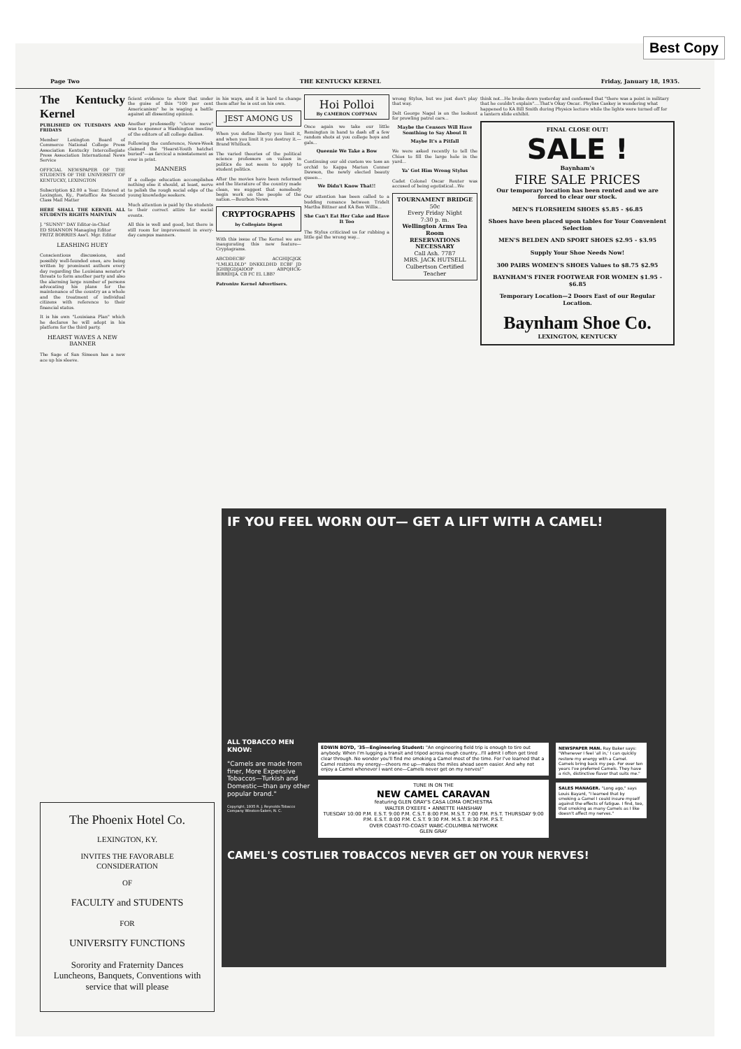Best Copy
Page Two THE KENTUCKY KERNEL Friday, January 18, 1935.
The Kentucky Kernel
PUBLISHED ON TUESDAYS AND FRIDAYS
Member Lexington Board of Commerce National College Press Association Kentucky Intercollegiate Press Association International News Service
OFFICIAL NEWSPAPER OF THE STUDENTS OF THE UNIVERSITY OF KENTUCKY, LEXINGTON
Subscription $2.00 a Year. Entered at Lexington, Ky., Postoffice As Second Class Mail Matter
HERE SHALL THE KERNEL ALL STUDENTS RIGHTS MAINTAIN
J. "SUNNY" DAY Editor-in-Chief
ED SHANNON Managing Editor
FRITZ BORRIES Ass't. Mgr. Editor
LEASHING HUEY
Conscientious discussions, and possibly well-founded ones, are being written by prominent authors every day regarding the Louisiana senator's threats to form another party and also the alarming large number of persons advocating his plans for the maintenance of the country as a whole and the treatment of individual citizens with reference to their financial status.
It is his own "Louisiana Plan" which he declares he will adopt in his platform for the third party.
HEARST WAVES A NEW BANNER
The Sage of San Simeon has a new ace up his sleeve.
ficient evidence to show that under the guise of this "100 per cent Americanism" he is waging a battle against all dissenting opinion.
Another professedly "clever move" was to sponsor a Washington meeting of the editors of all college dailies.
Following the conference, News-Week claimed the "Hearst-Youth hatchet buried"—as farcical a misstatement as ever in print.
MANNERS
If a college education accomplishes nothing else it should, at least, serve to polish the rough social edge of the young knowledge seekers.
Much attention is paid by the students to their correct attire for social events.
All this is well and good, but there is still room for improvement in every-day campus manners.
in his ways, and it is hard to change them after he is out on his own.
JEST AMONG US
When you define liberty you limit it, and when you limit it you destroy it.—Brand Whitlock.
The varied theories of the political science professors on values in politics do not seem to apply to student politics.
After the movies have been reformed and the literature of the country made clean, we suggest that somebody begin work on the people of the nation.—Bourbon News.
CRYPTOGRAPHS
by Collegiate Digest
With this issue of The Kernel we are inaugurating this new feature—Cryptograms.
ABCDDECBF ACGHIJGJGK "LMLKLDLD" DNKKLDHD ECBF JD JGHBJGDJAIOOP ABPQHCK-BIRRIHJA. CB FC EL LBB?
Patronize Kernel Advertisers.
Hoi Polloi
By CAMERON COFFMAN
Once again we take our little Remington in hand to dash off a few random shots at you college boys and gals...
Queenie We Take a Bow
Continuing our old custom we toss an orchid to Kappa Marion Conner Dawson, the newly elected beauty queen...
We Didn't Know That!!
Our attention has been called to a budding romance between Tridelt Martha Bittner and KA Ben Willis...
She Can't Eat Her Cake and Have It Too
The Stylus criticized us for rubbing a little gal the wrong way...
wrong Stylus, but we just don't play that way.
Delt George Nagel is on the lookout for prowling patrol cars...
Maybe the Censors Will Have Somthing to Say About It
Maybe It's a Pitfall
We were asked recently to tell the Chios to fill the large hole in the yard...
Ya' Got Him Wrong Stylus
Cadet Colonel Oscar Reuter was accused of being egotistical...We
TOURNAMENT BRIDGE
50c
Every Friday Night
7:30 p. m.
Wellington Arms Tea Room
RESERVATIONS NECESSARY
Call Ash. 7787
MRS. JACK HUTSELL
Culbertson Certified Teacher
think not...He broke down yesterday and confessed that "there was a point in military that he couldn't explain"....That's Okay Oscar.. Phyliss Caskey is wondering what happened to KA Bill Smith during Physics lecture while the lights were turned off for a lantern slide exhibit.
FINAL CLOSE OUT!
SALE !
Baynham's
FIRE SALE PRICES
Our temporary location has been rented and we are forced to clear our stock.
MEN'S FLORSHEIM SHOES $5.85 - $6.85
Shoes have been placed upon tables for Your Convenient Selection
MEN'S BELDEN AND SPORT SHOES $2.95 - $3.95
Supply Your Shoe Needs Now!
300 PAIRS WOMEN'S SHOES Values to $8.75 $2.95
BAYNHAM'S FINER FOOTWEAR FOR WOMEN $1.95 - $6.85
Temporary Location—2 Doors East of our Regular Location.
Baynham Shoe Co.
LEXINGTON, KENTUCKY
The Phoenix Hotel Co.
LEXINGTON, KY.
INVITES THE FAVORABLE CONSIDERATION
OF
FACULTY and STUDENTS
FOR
UNIVERSITY FUNCTIONS
Sorority and Fraternity Dances Luncheons, Banquets, Conventions with service that will please
IF YOU FEEL WORN OUT— GET A LIFT WITH A CAMEL!
ALL TOBACCO MEN KNOW:
"Camels are made from finer, More Expensive Tobaccos—Turkish and Domestic—than any other popular brand."
Copyright, 1935 R. J. Reynolds Tobacco Company Winston-Salem, N. C.
EDWIN BOYD, '35—Engineering Student: "An engineering field trip is enough to tire out anybody. When I'm lugging a transit and tripod across rough country...I'll admit I often get tired clear through. No wonder you'll find me smoking a Camel most of the time. For I've learned that a Camel restores my energy—cheers me up—makes the miles ahead seem easier. And why not enjoy a Camel whenever I want one—Camels never get on my nerves!"
TUNE IN ON THE
NEW CAMEL CARAVAN
featuring GLEN GRAY'S CASA LOMA ORCHESTRA
WALTER O'KEEFE • ANNETTE HANSHAW
TUESDAY 10:00 P.M. E.S.T. 9:00 P.M. C.S.T. 8:00 P.M. M.S.T. 7:00 P.M. P.S.T. THURSDAY 9:00 P.M. E.S.T. 8:00 P.M. C.S.T. 9:30 P.M. M.S.T. 8:30 P.M. P.S.T.
OVER COAST-TO-COAST WABC-COLUMBIA NETWORK
GLEN GRAY
NEWSPAPER MAN. Ray Baker says: "Whenever I feel 'all in,' I can quickly restore my energy with a Camel. Camels bring back my pep. For over ten years I've preferred Camels. They have a rich, distinctive flavor that suits me."
SALES MANAGER. "Long ago," says Louis Bayard, "I learned that by smoking a Camel I could insure myself against the effects of fatigue. I find, too, that smoking as many Camels as I like doesn't affect my nerves."
CAMEL'S COSTLIER TOBACCOS NEVER GET ON YOUR NERVES!